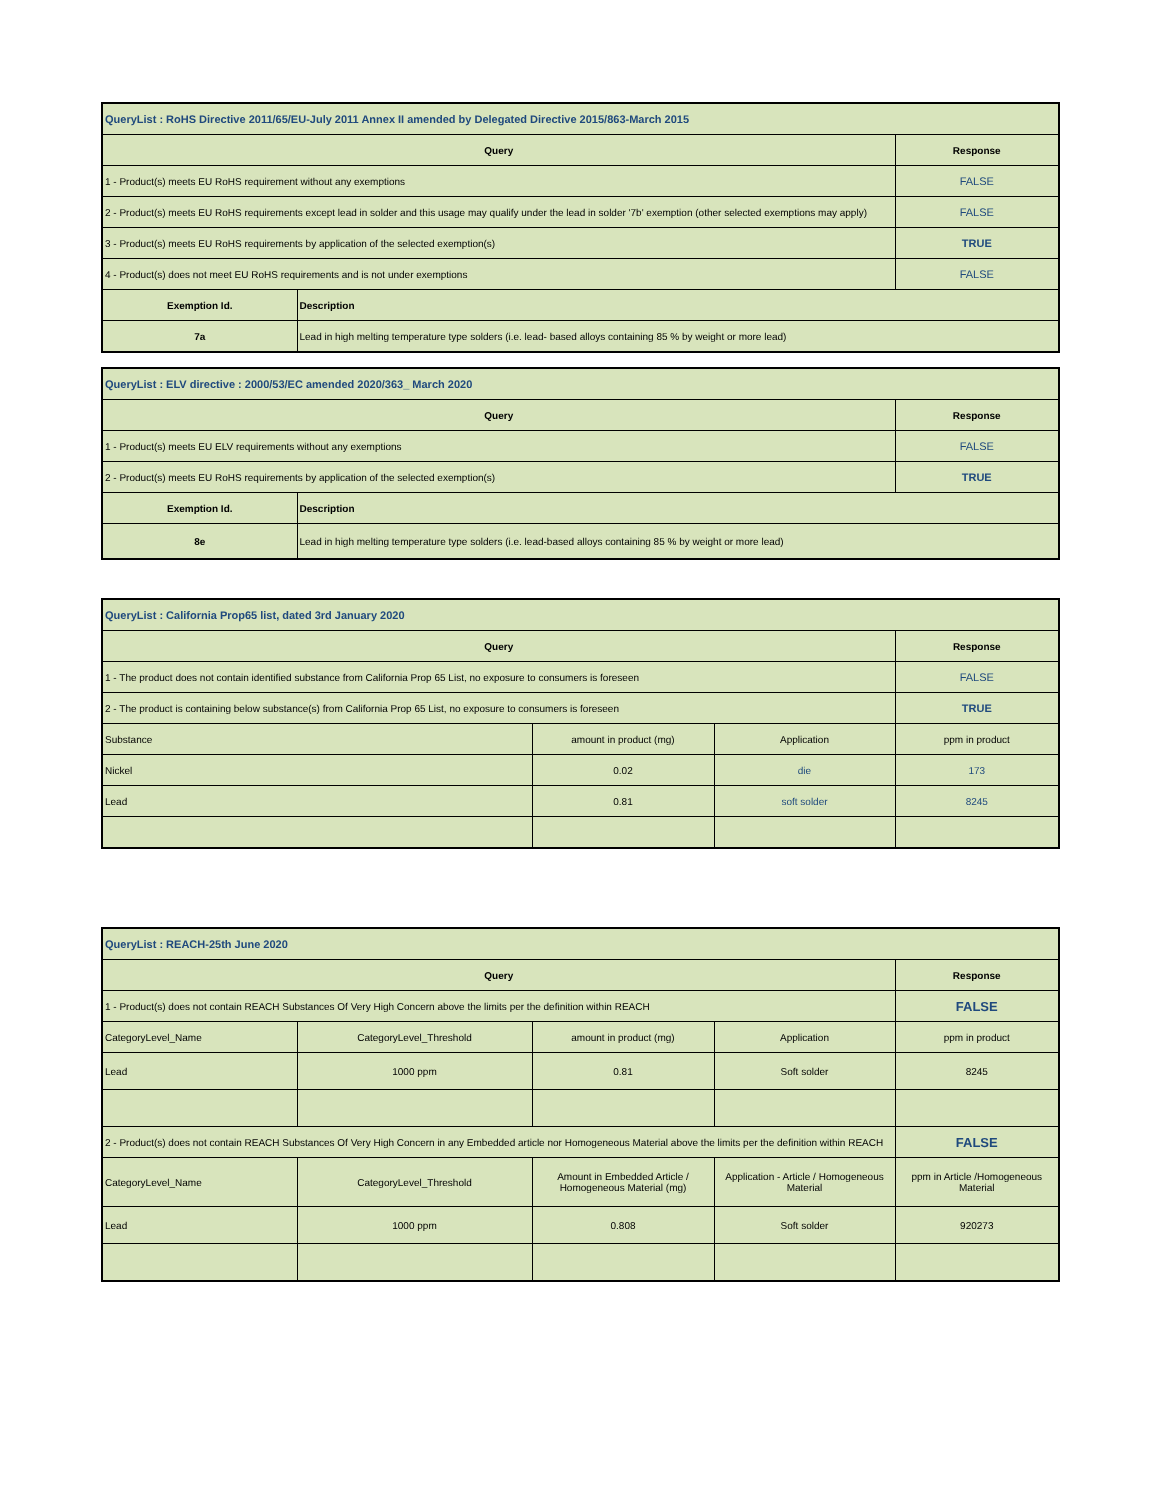| QueryList : RoHS Directive 2011/65/EU-July 2011 Annex II amended by Delegated Directive 2015/863-March 2015 | | |
| Query | | Response |
| 1 - Product(s) meets EU RoHS requirement without any exemptions | | FALSE |
| 2 - Product(s) meets EU RoHS requirements except lead in solder and this usage may qualify under the lead in solder '7b' exemption (other selected exemptions may apply) | | FALSE |
| 3 - Product(s) meets EU RoHS requirements by application of the selected exemption(s) | | TRUE |
| 4 - Product(s) does not meet EU RoHS requirements and is not under exemptions | | FALSE |
| Exemption Id. | Description | |
| 7a | Lead in high melting temperature type solders (i.e. lead- based alloys containing 85 % by weight or more lead) | |
| QueryList : ELV directive : 2000/53/EC amended 2020/363_ March 2020 | | |
| Query | | Response |
| 1 - Product(s) meets EU ELV requirements without any exemptions | | FALSE |
| 2 - Product(s) meets EU RoHS requirements by application of the selected exemption(s) | | TRUE |
| Exemption Id. | Description | |
| 8e | Lead in high melting temperature type solders (i.e. lead-based alloys containing 85 % by weight or more lead) | |
| QueryList : California Prop65 list, dated 3rd January 2020 | | | |
| Query | | | Response |
| 1 - The product does not contain identified substance from California Prop 65 List, no exposure to consumers is foreseen | | | FALSE |
| 2 - The product is containing below substance(s) from California Prop 65 List, no exposure to consumers is foreseen | | | TRUE |
| Substance | amount in product (mg) | Application | ppm in product |
| Nickel | 0.02 | die | 173 |
| Lead | 0.81 | soft solder | 8245 |
| QueryList : REACH-25th June 2020 | | | | |
| Query | | | | Response |
| 1 - Product(s) does not contain REACH Substances Of Very High Concern above the limits per the definition within REACH | | | | FALSE |
| CategoryLevel_Name | CategoryLevel_Threshold | amount in product (mg) | Application | ppm in product |
| Lead | 1000 ppm | 0.81 | Soft solder | 8245 |
| 2 - Product(s) does not contain REACH Substances Of Very High Concern in any Embedded article nor Homogeneous Material above the limits per the definition within REACH | | | | FALSE |
| CategoryLevel_Name | CategoryLevel_Threshold | Amount in Embedded Article / Homogeneous Material (mg) | Application - Article / Homogeneous Material | ppm in Article /Homogeneous Material |
| Lead | 1000 ppm | 0.808 | Soft solder | 920273 |